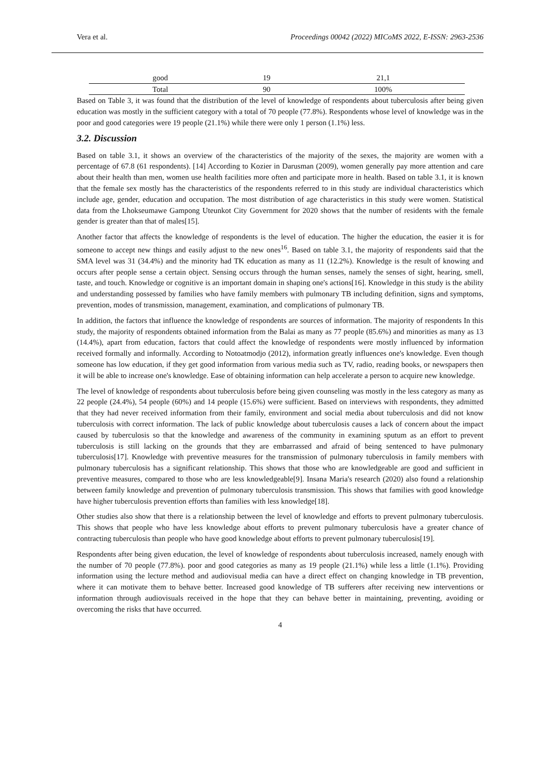Vera et al. Proceedings 00042 (2022) MICoMS 2022, E-ISSN: 2963-2536
| good | 19 | 21,1 |
| Total | 90 | 100% |
Based on Table 3, it was found that the distribution of the level of knowledge of respondents about tuberculosis after being given education was mostly in the sufficient category with a total of 70 people (77.8%). Respondents whose level of knowledge was in the poor and good categories were 19 people (21.1%) while there were only 1 person (1.1%) less.
3.2. Discussion
Based on table 3.1, it shows an overview of the characteristics of the majority of the sexes, the majority are women with a percentage of 67.8 (61 respondents). [14] According to Kozier in Darusman (2009), women generally pay more attention and care about their health than men, women use health facilities more often and participate more in health. Based on table 3.1, it is known that the female sex mostly has the characteristics of the respondents referred to in this study are individual characteristics which include age, gender, education and occupation. The most distribution of age characteristics in this study were women. Statistical data from the Lhokseumawe Gampong Uteunkot City Government for 2020 shows that the number of residents with the female gender is greater than that of males[15].
Another factor that affects the knowledge of respondents is the level of education. The higher the education, the easier it is for someone to accept new things and easily adjust to the new ones<sup>16</sup>. Based on table 3.1, the majority of respondents said that the SMA level was 31 (34.4%) and the minority had TK education as many as 11 (12.2%). Knowledge is the result of knowing and occurs after people sense a certain object. Sensing occurs through the human senses, namely the senses of sight, hearing, smell, taste, and touch. Knowledge or cognitive is an important domain in shaping one's actions[16]. Knowledge in this study is the ability and understanding possessed by families who have family members with pulmonary TB including definition, signs and symptoms, prevention, modes of transmission, management, examination, and complications of pulmonary TB.
In addition, the factors that influence the knowledge of respondents are sources of information. The majority of respondents In this study, the majority of respondents obtained information from the Balai as many as 77 people (85.6%) and minorities as many as 13 (14.4%), apart from education, factors that could affect the knowledge of respondents were mostly influenced by information received formally and informally. According to Notoatmodjo (2012), information greatly influences one's knowledge. Even though someone has low education, if they get good information from various media such as TV, radio, reading books, or newspapers then it will be able to increase one's knowledge. Ease of obtaining information can help accelerate a person to acquire new knowledge.
The level of knowledge of respondents about tuberculosis before being given counseling was mostly in the less category as many as 22 people (24.4%), 54 people (60%) and 14 people (15.6%) were sufficient. Based on interviews with respondents, they admitted that they had never received information from their family, environment and social media about tuberculosis and did not know tuberculosis with correct information. The lack of public knowledge about tuberculosis causes a lack of concern about the impact caused by tuberculosis so that the knowledge and awareness of the community in examining sputum as an effort to prevent tuberculosis is still lacking on the grounds that they are embarrassed and afraid of being sentenced to have pulmonary tuberculosis[17]. Knowledge with preventive measures for the transmission of pulmonary tuberculosis in family members with pulmonary tuberculosis has a significant relationship. This shows that those who are knowledgeable are good and sufficient in preventive measures, compared to those who are less knowledgeable[9]. Insana Maria's research (2020) also found a relationship between family knowledge and prevention of pulmonary tuberculosis transmission. This shows that families with good knowledge have higher tuberculosis prevention efforts than families with less knowledge[18].
Other studies also show that there is a relationship between the level of knowledge and efforts to prevent pulmonary tuberculosis. This shows that people who have less knowledge about efforts to prevent pulmonary tuberculosis have a greater chance of contracting tuberculosis than people who have good knowledge about efforts to prevent pulmonary tuberculosis[19].
Respondents after being given education, the level of knowledge of respondents about tuberculosis increased, namely enough with the number of 70 people (77.8%). poor and good categories as many as 19 people (21.1%) while less a little (1.1%). Providing information using the lecture method and audiovisual media can have a direct effect on changing knowledge in TB prevention, where it can motivate them to behave better. Increased good knowledge of TB sufferers after receiving new interventions or information through audiovisuals received in the hope that they can behave better in maintaining, preventing, avoiding or overcoming the risks that have occurred.
4